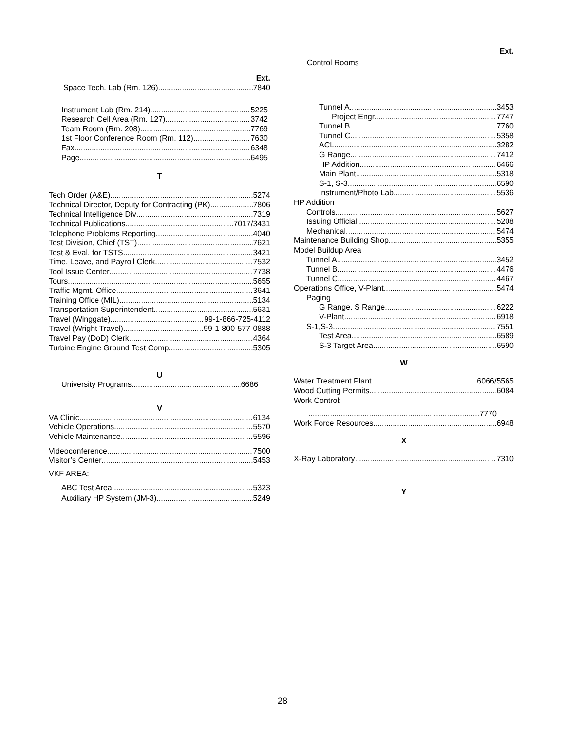Ext.
Space Tech. Lab (Rm. 126) 7840
Instrument Lab (Rm. 214) 5225
Research Cell Area (Rm. 127) 3742
Team Room (Rm. 208) 7769
1st Floor Conference Room (Rm. 112) 7630
Fax 6348
Page 6495
T
Tech Order (A&E) 5274
Technical Director, Deputy for Contracting (PK) 7806
Technical Intelligence Div 7319
Technical Publications 7017/3431
Telephone Problems Reporting 4040
Test Division, Chief (TST) 7621
Test & Eval. for TSTS 3421
Time, Leave, and Payroll Clerk 7532
Tool Issue Center 7738
Tours 5655
Traffic Mgmt. Office 3641
Training Office (MIL) 5134
Transportation Superintendent 5631
Travel (Winggate) 99-1-866-725-4112
Travel (Wright Travel) 99-1-800-577-0888
Travel Pay (DoD) Clerk 4364
Turbine Engine Ground Test Comp 5305
U
University Programs 6686
V
VA Clinic 6134
Vehicle Operations 5570
Vehicle Maintenance 5596
Videoconference 7500
Visitor’s Center 5453
VKF AREA:
ABC Test Area 5323
Auxiliary HP System (JM-3) 5249
Ext.
Control Rooms
Tunnel A 3453
Project Engr. 7747
Tunnel B 7760
Tunnel C 5358
ACL 3282
G Range 7412
HP Addition 6466
Main Plant 5318
S-1, S-3 6590
Instrument/Photo Lab 5536
HP Addition
Controls 5627
Issuing Official 5208
Mechanical 5474
Maintenance Building Shop 5355
Model Buildup Area
Tunnel A 3452
Tunnel B 4476
Tunnel C 4467
Operations Office, V-Plant 5474
Paging
G Range, S Range 6222
V-Plant 6918
S-1,S-3 7551
Test Area 6589
S-3 Target Area 6590
W
Water Treatment Plant 6066/5565
Wood Cutting Permits 6084
Work Control:
7770
Work Force Resources. 6948
X
X-Ray Laboratory 7310
Y
28